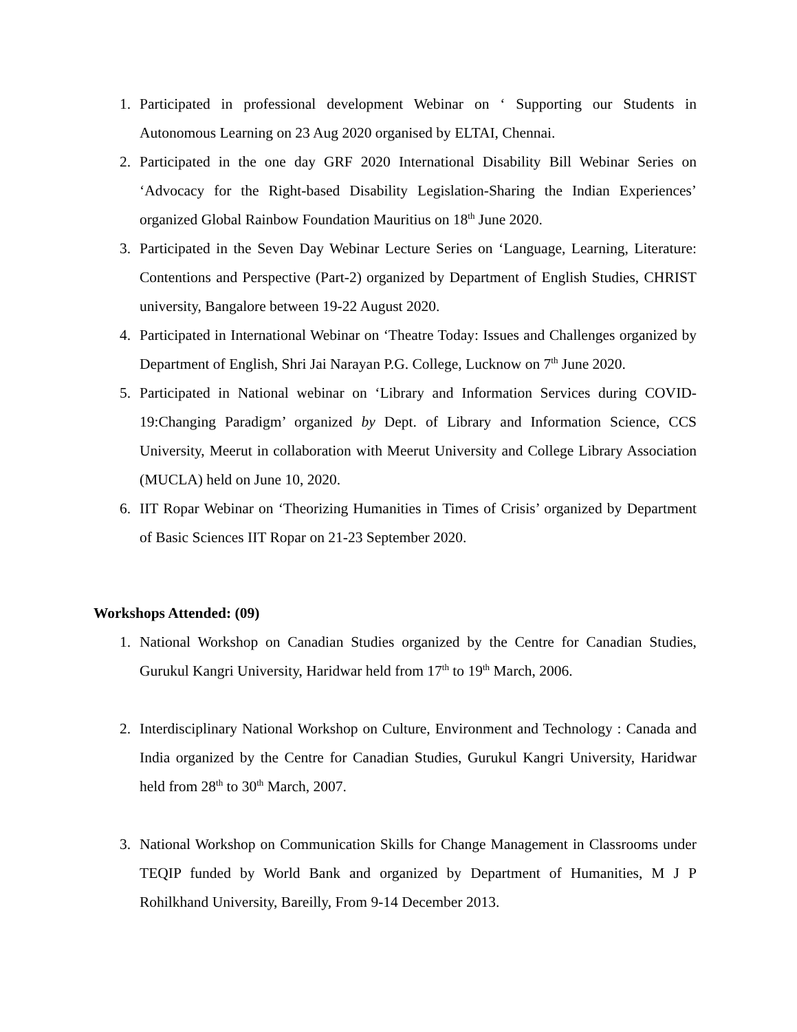1. Participated in professional development Webinar on ‘ Supporting our Students in Autonomous Learning on 23 Aug 2020 organised by ELTAI, Chennai.
2. Participated in the one day GRF 2020 International Disability Bill Webinar Series on ‘Advocacy for the Right-based Disability Legislation-Sharing the Indian Experiences’ organized Global Rainbow Foundation Mauritius on 18<sup>th</sup> June 2020.
3. Participated in the Seven Day Webinar Lecture Series on ‘Language, Learning, Literature: Contentions and Perspective (Part-2) organized by Department of English Studies, CHRIST university, Bangalore between 19-22 August 2020.
4. Participated in International Webinar on ‘Theatre Today: Issues and Challenges organized by Department of English, Shri Jai Narayan P.G. College, Lucknow on 7<sup>th</sup> June 2020.
5. Participated in National webinar on ‘Library and Information Services during COVID-19:Changing Paradigm’ organized by Dept. of Library and Information Science, CCS University, Meerut in collaboration with Meerut University and College Library Association (MUCLA) held on June 10, 2020.
6. IIT Ropar Webinar on ‘Theorizing Humanities in Times of Crisis’ organized by Department of Basic Sciences IIT Ropar on 21-23 September 2020.
Workshops Attended: (09)
1. National Workshop on Canadian Studies organized by the Centre for Canadian Studies, Gurukul Kangri University, Haridwar held from 17<sup>th</sup> to 19<sup>th</sup> March, 2006.
2. Interdisciplinary National Workshop on Culture, Environment and Technology : Canada and India organized by the Centre for Canadian Studies, Gurukul Kangri University, Haridwar held from 28<sup>th</sup> to 30<sup>th</sup> March, 2007.
3. National Workshop on Communication Skills for Change Management in Classrooms under TEQIP funded by World Bank and organized by Department of Humanities, M J P Rohilkhand University, Bareilly, From 9-14 December 2013.